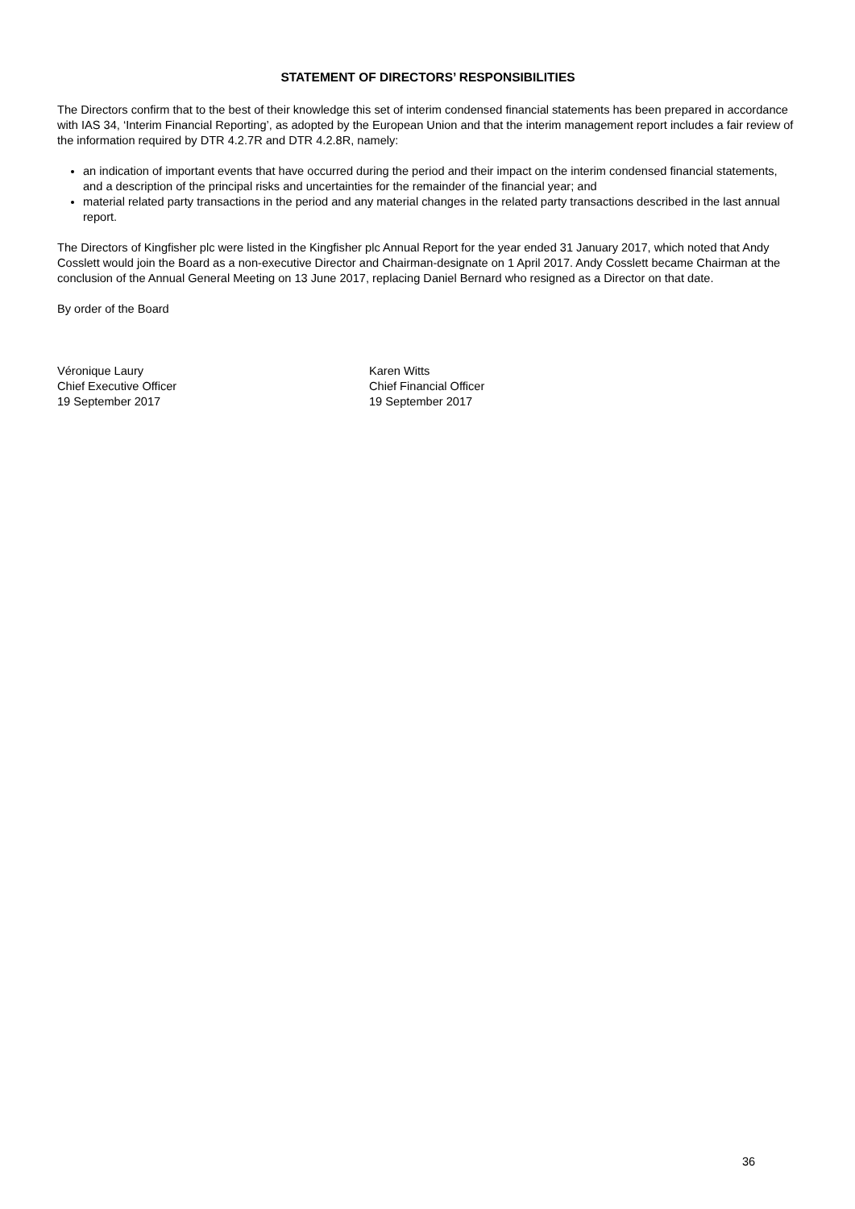STATEMENT OF DIRECTORS’ RESPONSIBILITIES
The Directors confirm that to the best of their knowledge this set of interim condensed financial statements has been prepared in accordance with IAS 34, ‘Interim Financial Reporting’, as adopted by the European Union and that the interim management report includes a fair review of the information required by DTR 4.2.7R and DTR 4.2.8R, namely:
an indication of important events that have occurred during the period and their impact on the interim condensed financial statements, and a description of the principal risks and uncertainties for the remainder of the financial year; and
material related party transactions in the period and any material changes in the related party transactions described in the last annual report.
The Directors of Kingfisher plc were listed in the Kingfisher plc Annual Report for the year ended 31 January 2017, which noted that Andy Cosslett would join the Board as a non-executive Director and Chairman-designate on 1 April 2017. Andy Cosslett became Chairman at the conclusion of the Annual General Meeting on 13 June 2017, replacing Daniel Bernard who resigned as a Director on that date.
By order of the Board
Véronique Laury
Chief Executive Officer
19 September 2017
Karen Witts
Chief Financial Officer
19 September 2017
36